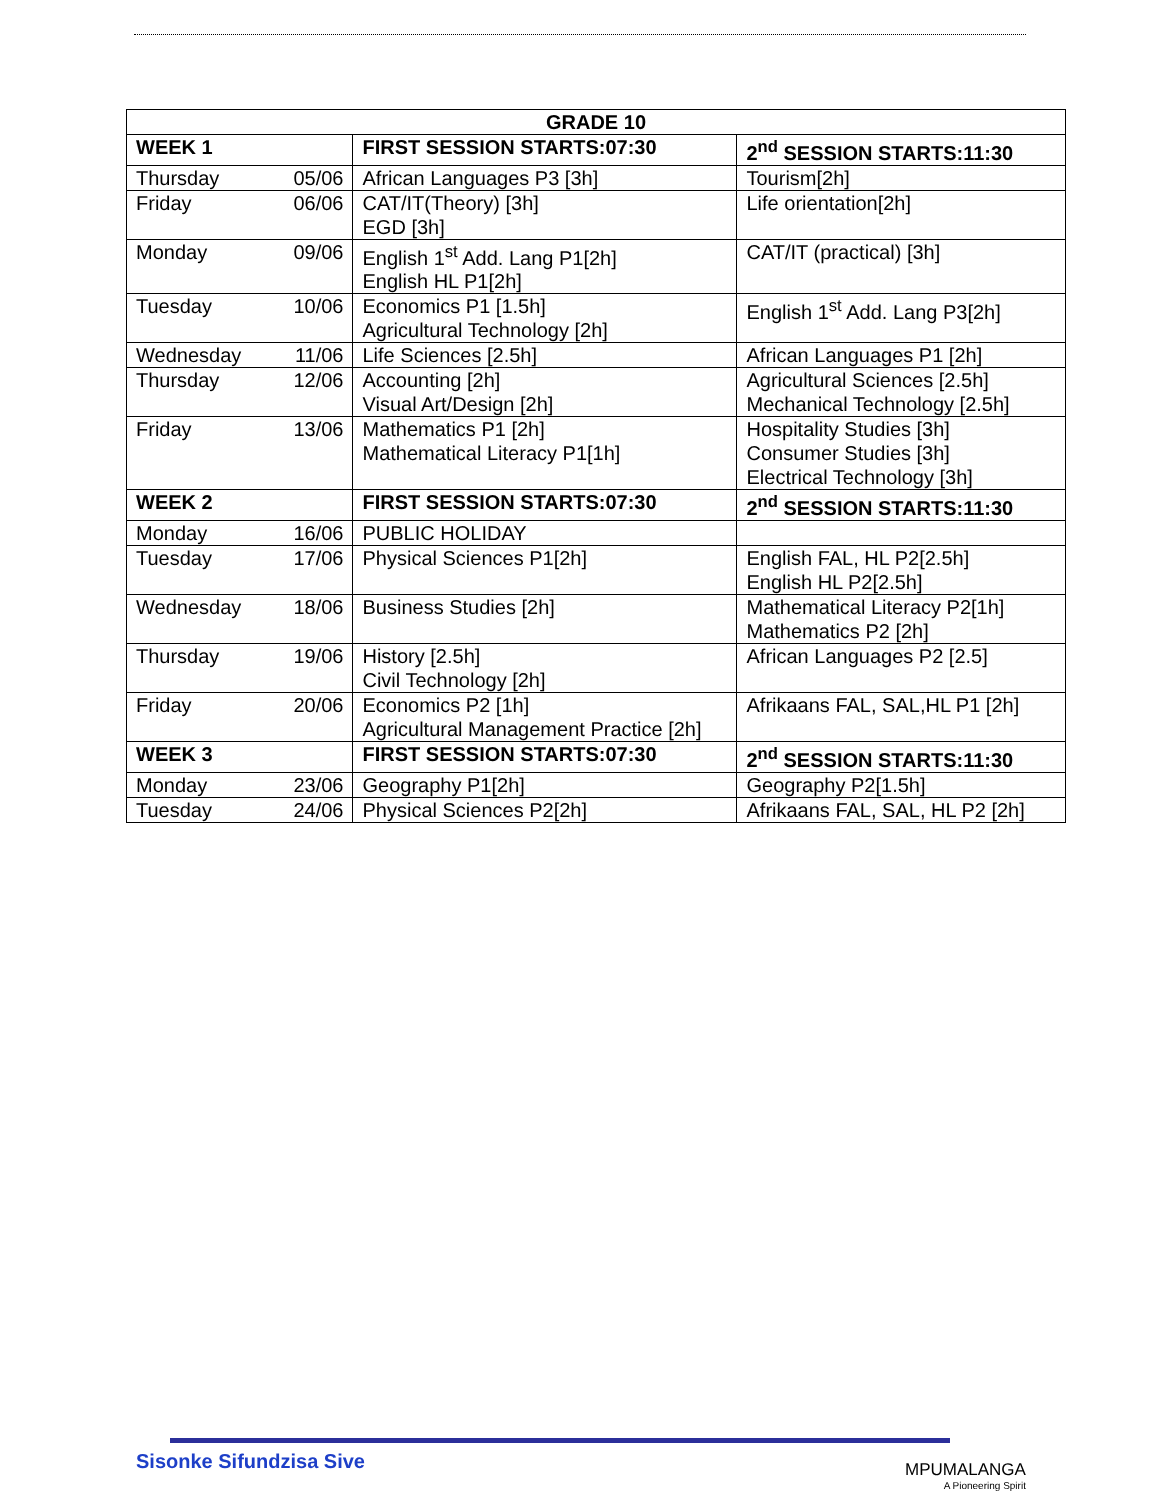| GRADE 10 | | | |
| --- | --- | --- | --- |
| WEEK 1 | | FIRST SESSION STARTS:07:30 | 2<sup>nd</sup> SESSION STARTS:11:30 |
| Thursday | 05/06 | African Languages P3 [3h] | Tourism[2h] |
| Friday | 06/06 | CAT/IT(Theory) [3h] EGD [3h] | Life orientation[2h] |
| Monday | 09/06 | English 1<sup>st</sup> Add. Lang P1[2h] English HL P1[2h] | CAT/IT (practical) [3h] |
| Tuesday | 10/06 | Economics P1 [1.5h] Agricultural Technology [2h] | English 1<sup>st</sup> Add. Lang P3[2h] |
| Wednesday | 11/06 | Life Sciences [2.5h] | African Languages P1 [2h] |
| Thursday | 12/06 | Accounting [2h] Visual Art/Design [2h] | Agricultural Sciences [2.5h] Mechanical Technology [2.5h] |
| Friday | 13/06 | Mathematics P1 [2h] Mathematical Literacy P1[1h] | Hospitality Studies [3h] Consumer Studies [3h] Electrical Technology [3h] |
| WEEK 2 | | FIRST SESSION STARTS:07:30 | 2<sup>nd</sup> SESSION STARTS:11:30 |
| Monday | 16/06 | PUBLIC HOLIDAY | |
| Tuesday | 17/06 | Physical Sciences P1[2h] | English FAL, HL P2[2.5h] English HL P2[2.5h] |
| Wednesday | 18/06 | Business Studies [2h] | Mathematical Literacy P2[1h] Mathematics P2 [2h] |
| Thursday | 19/06 | History [2.5h] Civil Technology [2h] | African Languages P2 [2.5] |
| Friday | 20/06 | Economics P2 [1h] Agricultural Management Practice [2h] | Afrikaans FAL, SAL,HL P1 [2h] |
| WEEK 3 | | FIRST SESSION STARTS:07:30 | 2<sup>nd</sup> SESSION STARTS:11:30 |
| Monday | 23/06 | Geography P1[2h] | Geography P2[1.5h] |
| Tuesday | 24/06 | Physical Sciences P2[2h] | Afrikaans FAL, SAL, HL P2 [2h] |
Sisonke Sifundzisa Sive MPUMALANGA
A Pioneering Spirit